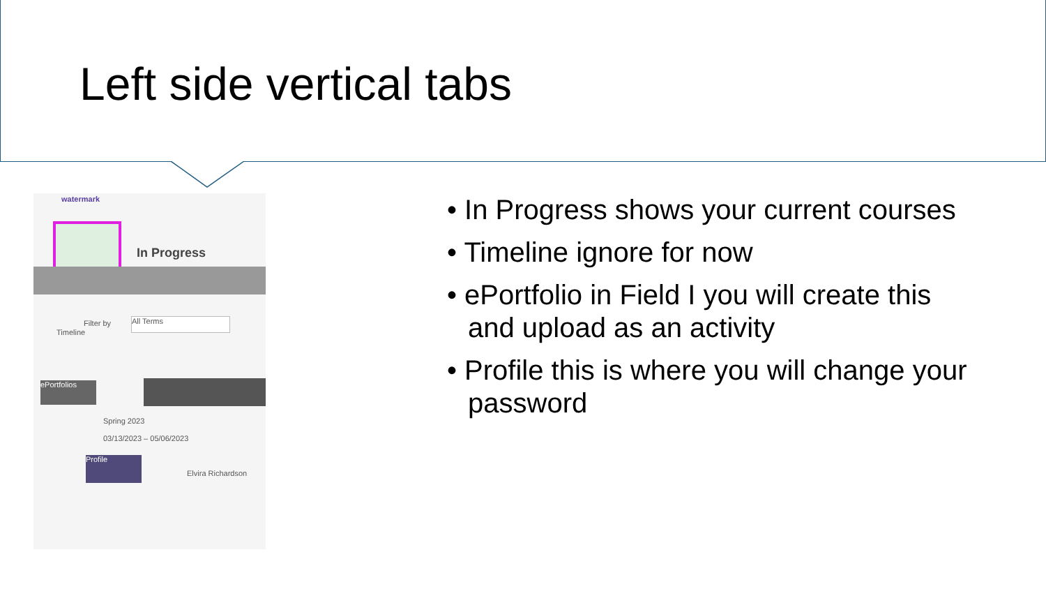Left side vertical tabs
watermark
In Progress
Filter by All Terms
Timeline
ePortfolios
Spring 2023
03/13/2023 – 05/06/2023
Profile
Elvira Richardson
• In Progress shows your current courses
• Timeline ignore for now
• ePortfolio in Field I you will create this and upload as an activity
• Profile this is where you will change your password